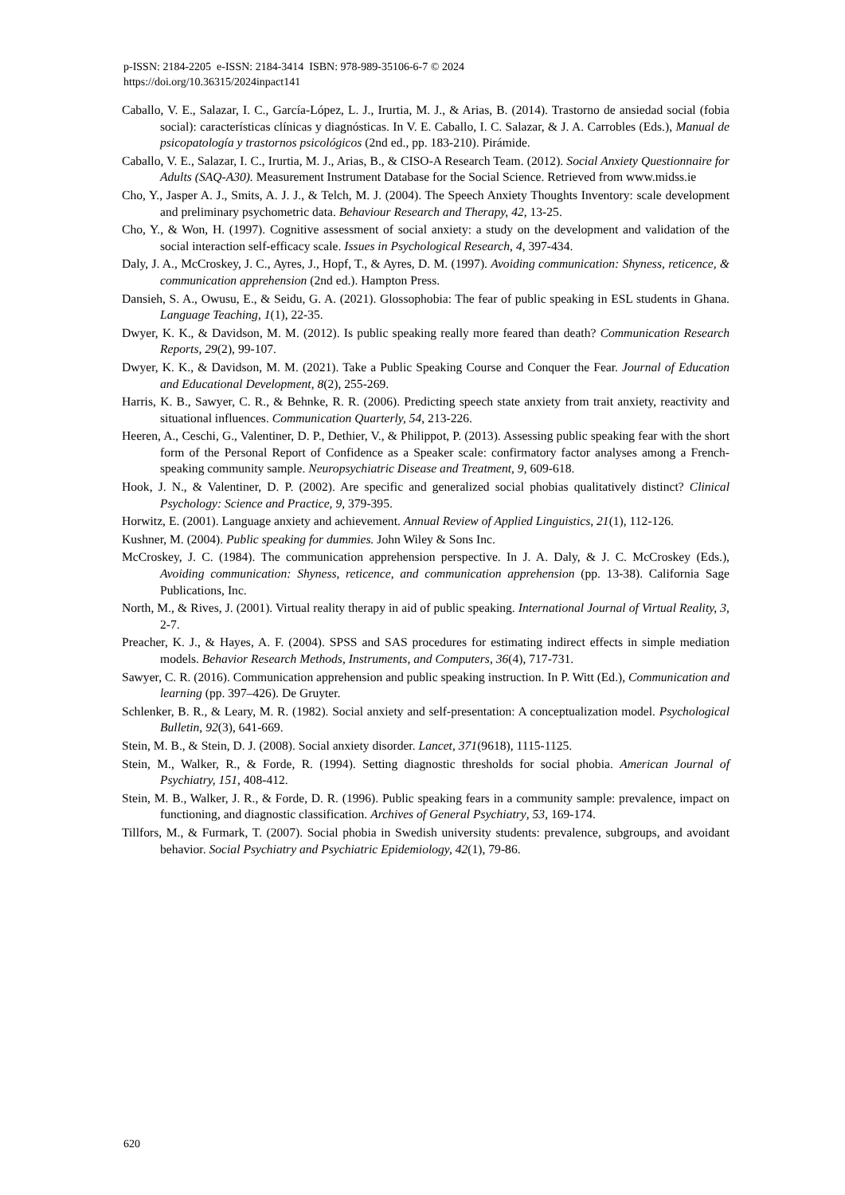p-ISSN: 2184-2205 e-ISSN: 2184-3414 ISBN: 978-989-35106-6-7 © 2024
https://doi.org/10.36315/2024inpact141
Caballo, V. E., Salazar, I. C., García-López, L. J., Irurtia, M. J., & Arias, B. (2014). Trastorno de ansiedad social (fobia social): características clínicas y diagnósticas. In V. E. Caballo, I. C. Salazar, & J. A. Carrobles (Eds.), Manual de psicopatología y trastornos psicológicos (2nd ed., pp. 183-210). Pirámide.
Caballo, V. E., Salazar, I. C., Irurtia, M. J., Arias, B., & CISO-A Research Team. (2012). Social Anxiety Questionnaire for Adults (SAQ-A30). Measurement Instrument Database for the Social Science. Retrieved from www.midss.ie
Cho, Y., Jasper A. J., Smits, A. J. J., & Telch, M. J. (2004). The Speech Anxiety Thoughts Inventory: scale development and preliminary psychometric data. Behaviour Research and Therapy, 42, 13-25.
Cho, Y., & Won, H. (1997). Cognitive assessment of social anxiety: a study on the development and validation of the social interaction self-efficacy scale. Issues in Psychological Research, 4, 397-434.
Daly, J. A., McCroskey, J. C., Ayres, J., Hopf, T., & Ayres, D. M. (1997). Avoiding communication: Shyness, reticence, & communication apprehension (2nd ed.). Hampton Press.
Dansieh, S. A., Owusu, E., & Seidu, G. A. (2021). Glossophobia: The fear of public speaking in ESL students in Ghana. Language Teaching, 1(1), 22-35.
Dwyer, K. K., & Davidson, M. M. (2012). Is public speaking really more feared than death? Communication Research Reports, 29(2), 99-107.
Dwyer, K. K., & Davidson, M. M. (2021). Take a Public Speaking Course and Conquer the Fear. Journal of Education and Educational Development, 8(2), 255-269.
Harris, K. B., Sawyer, C. R., & Behnke, R. R. (2006). Predicting speech state anxiety from trait anxiety, reactivity and situational influences. Communication Quarterly, 54, 213-226.
Heeren, A., Ceschi, G., Valentiner, D. P., Dethier, V., & Philippot, P. (2013). Assessing public speaking fear with the short form of the Personal Report of Confidence as a Speaker scale: confirmatory factor analyses among a French-speaking community sample. Neuropsychiatric Disease and Treatment, 9, 609-618.
Hook, J. N., & Valentiner, D. P. (2002). Are specific and generalized social phobias qualitatively distinct? Clinical Psychology: Science and Practice, 9, 379-395.
Horwitz, E. (2001). Language anxiety and achievement. Annual Review of Applied Linguistics, 21(1), 112-126.
Kushner, M. (2004). Public speaking for dummies. John Wiley & Sons Inc.
McCroskey, J. C. (1984). The communication apprehension perspective. In J. A. Daly, & J. C. McCroskey (Eds.), Avoiding communication: Shyness, reticence, and communication apprehension (pp. 13-38). California Sage Publications, Inc.
North, M., & Rives, J. (2001). Virtual reality therapy in aid of public speaking. International Journal of Virtual Reality, 3, 2-7.
Preacher, K. J., & Hayes, A. F. (2004). SPSS and SAS procedures for estimating indirect effects in simple mediation models. Behavior Research Methods, Instruments, and Computers, 36(4), 717-731.
Sawyer, C. R. (2016). Communication apprehension and public speaking instruction. In P. Witt (Ed.), Communication and learning (pp. 397–426). De Gruyter.
Schlenker, B. R., & Leary, M. R. (1982). Social anxiety and self-presentation: A conceptualization model. Psychological Bulletin, 92(3), 641-669.
Stein, M. B., & Stein, D. J. (2008). Social anxiety disorder. Lancet, 371(9618), 1115-1125.
Stein, M., Walker, R., & Forde, R. (1994). Setting diagnostic thresholds for social phobia. American Journal of Psychiatry, 151, 408-412.
Stein, M. B., Walker, J. R., & Forde, D. R. (1996). Public speaking fears in a community sample: prevalence, impact on functioning, and diagnostic classification. Archives of General Psychiatry, 53, 169-174.
Tillfors, M., & Furmark, T. (2007). Social phobia in Swedish university students: prevalence, subgroups, and avoidant behavior. Social Psychiatry and Psychiatric Epidemiology, 42(1), 79-86.
620